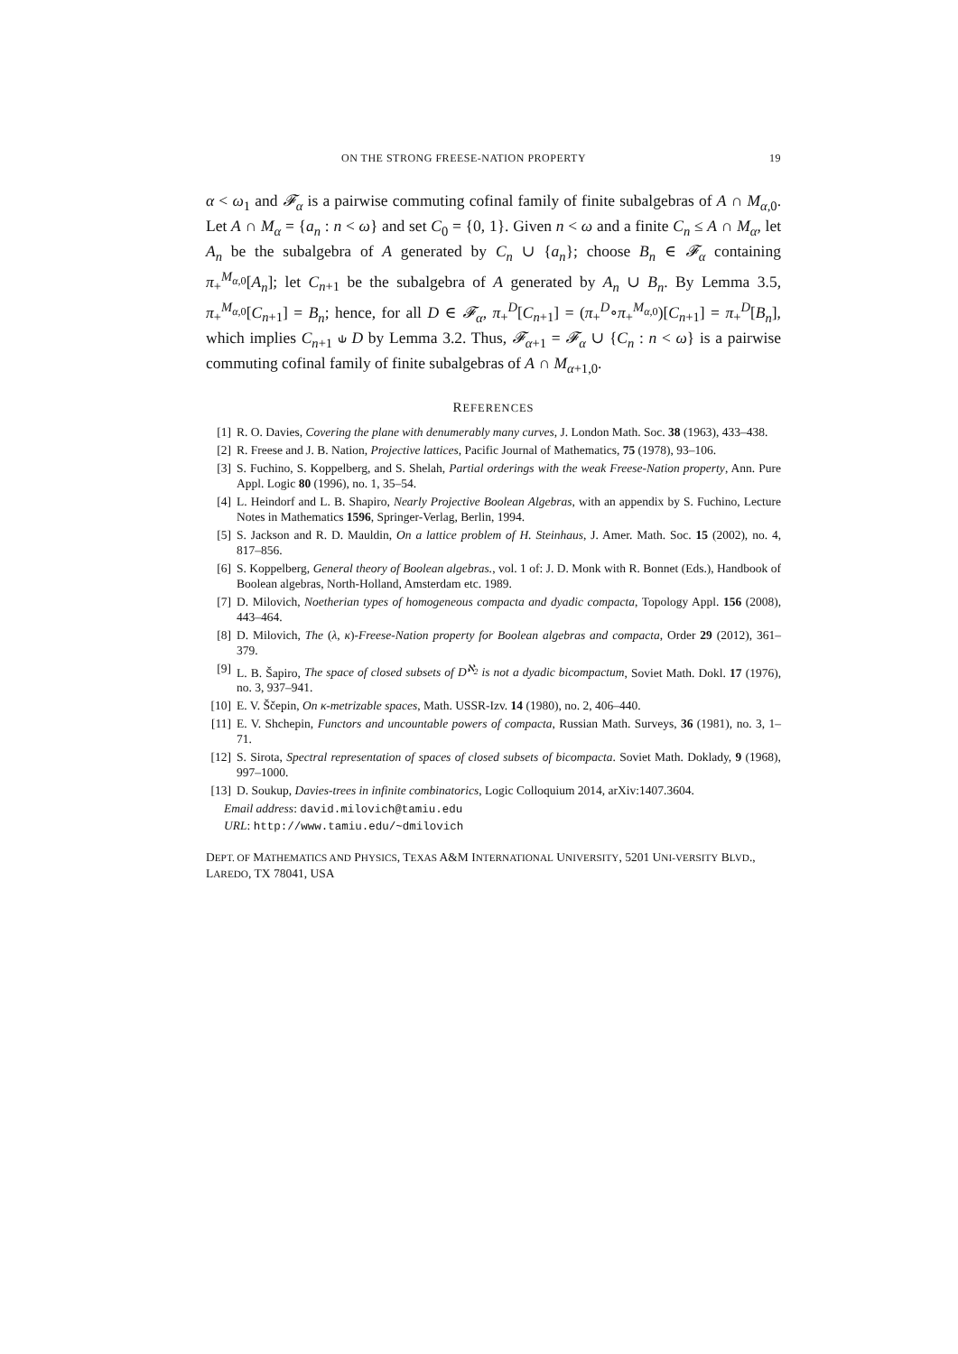ON THE STRONG FREESE-NATION PROPERTY 19
α < ω<sub>1</sub> and 𝓕<sub>α</sub> is a pairwise commuting cofinal family of finite subalgebras of A ∩ M<sub>α,0</sub>. Let A ∩ M<sub>α</sub> = {a<sub>n</sub> : n < ω} and set C<sub>0</sub> = {0, 1}. Given n < ω and a finite C<sub>n</sub> ≤ A ∩ M<sub>α</sub>, let A<sub>n</sub> be the subalgebra of A generated by C<sub>n</sub> ∪ {a<sub>n</sub>}; choose B<sub>n</sub> ∈ 𝓕<sub>α</sub> containing π<sub>+</sub><sup>M<sub>α,0</sub></sup>[A<sub>n</sub>]; let C<sub>n+1</sub> be the subalgebra of A generated by A<sub>n</sub> ∪ B<sub>n</sub>. By Lemma 3.5, π<sub>+</sub><sup>M<sub>α,0</sub></sup>[C<sub>n+1</sub>] = B<sub>n</sub>; hence, for all D ∈ 𝓕<sub>α</sub>, π<sub>+</sub><sup>D</sup>[C<sub>n+1</sub>] = (π<sub>+</sub><sup>D</sup>∘π<sub>+</sub><sup>M<sub>α,0</sub></sup>)[C<sub>n+1</sub>] = π<sub>+</sub><sup>D</sup>[B<sub>n</sub>], which implies C<sub>n+1</sub> ⫝ D by Lemma 3.2. Thus, 𝓕<sub>α+1</sub> = 𝓕<sub>α</sub> ∪ {C<sub>n</sub> : n < ω} is a pairwise commuting cofinal family of finite subalgebras of A ∩ M<sub>α+1,0</sub>.
REFERENCES
[1] R. O. Davies, Covering the plane with denumerably many curves, J. London Math. Soc. 38 (1963), 433–438.
[2] R. Freese and J. B. Nation, Projective lattices, Pacific Journal of Mathematics, 75 (1978), 93–106.
[3] S. Fuchino, S. Koppelberg, and S. Shelah, Partial orderings with the weak Freese-Nation property, Ann. Pure Appl. Logic 80 (1996), no. 1, 35–54.
[4] L. Heindorf and L. B. Shapiro, Nearly Projective Boolean Algebras, with an appendix by S. Fuchino, Lecture Notes in Mathematics 1596, Springer-Verlag, Berlin, 1994.
[5] S. Jackson and R. D. Mauldin, On a lattice problem of H. Steinhaus, J. Amer. Math. Soc. 15 (2002), no. 4, 817–856.
[6] S. Koppelberg, General theory of Boolean algebras., vol. 1 of: J. D. Monk with R. Bonnet (Eds.), Handbook of Boolean algebras, North-Holland, Amsterdam etc. 1989.
[7] D. Milovich, Noetherian types of homogeneous compacta and dyadic compacta, Topology Appl. 156 (2008), 443–464.
[8] D. Milovich, The (λ, κ)-Freese-Nation property for Boolean algebras and compacta, Order 29 (2012), 361–379.
[9] L. B. Šapiro, The space of closed subsets of D<sup>ℵ<sub>2</sub></sup> is not a dyadic bicompactum, Soviet Math. Dokl. 17 (1976), no. 3, 937–941.
[10] E. V. Ščepin, On κ-metrizable spaces, Math. USSR-Izv. 14 (1980), no. 2, 406–440.
[11] E. V. Shchepin, Functors and uncountable powers of compacta, Russian Math. Surveys, 36 (1981), no. 3, 1–71.
[12] S. Sirota, Spectral representation of spaces of closed subsets of bicompacta. Soviet Math. Doklady, 9 (1968), 997–1000.
[13] D. Soukup, Davies-trees in infinite combinatorics, Logic Colloquium 2014, arXiv:1407.3604.
Email address: david.milovich@tamiu.edu
URL: http://www.tamiu.edu/~dmilovich
DEPT. OF MATHEMATICS AND PHYSICS, TEXAS A&M INTERNATIONAL UNIVERSITY, 5201 UNI-VERSITY BLVD., LAREDO, TX 78041, USA